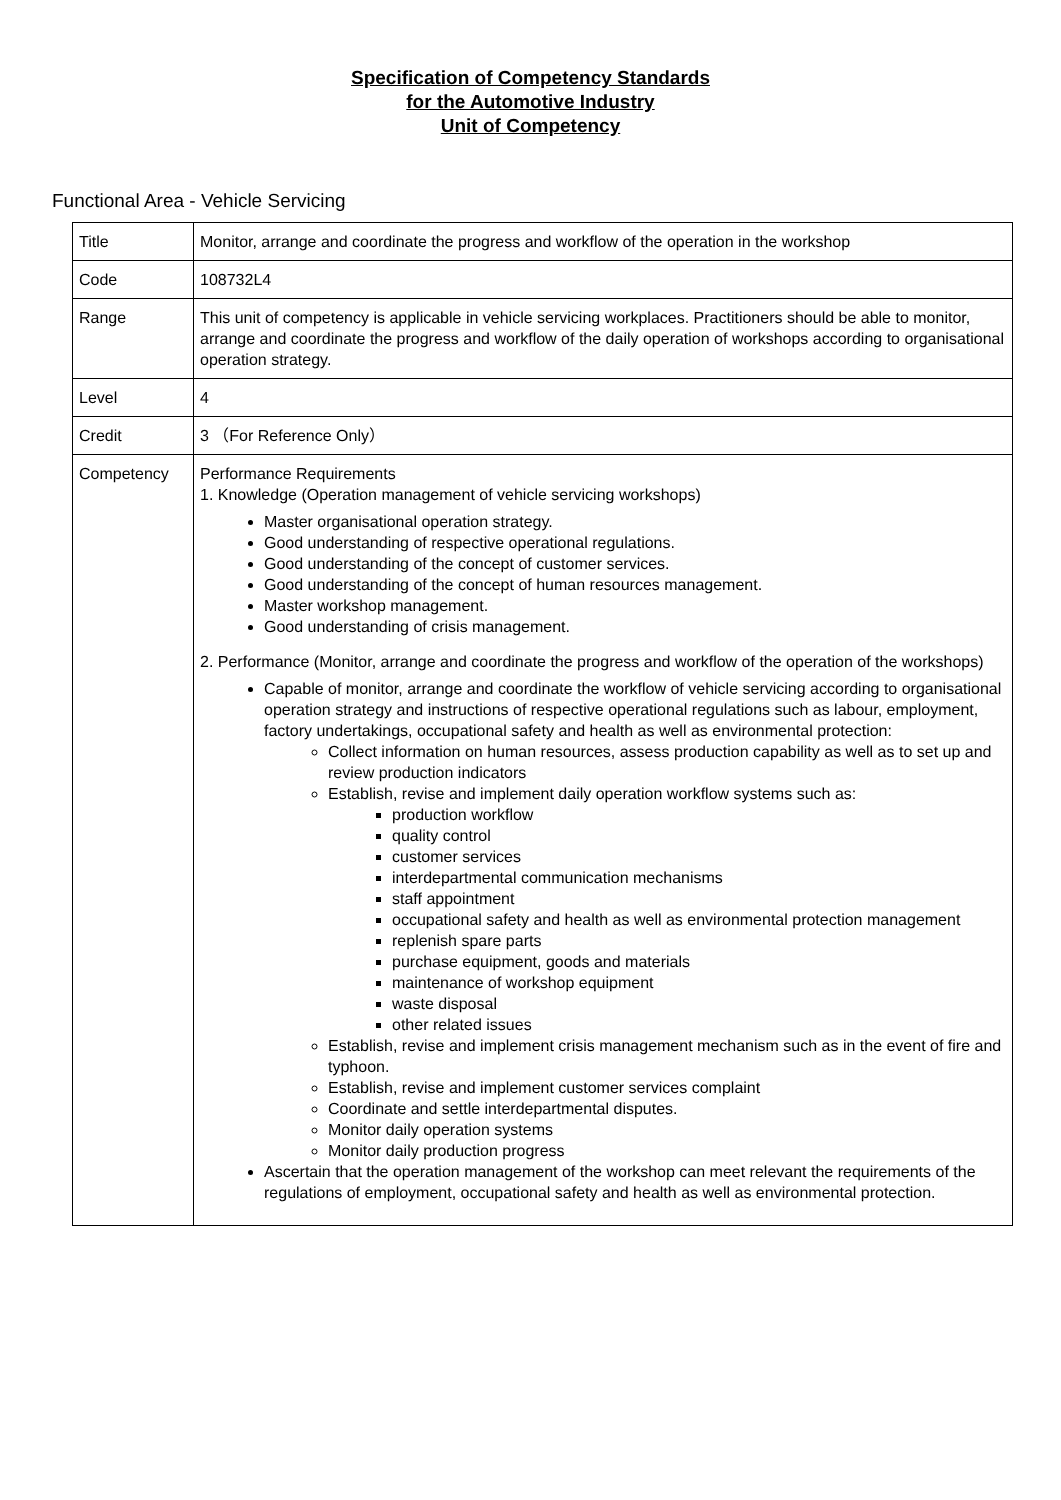Specification of Competency Standards
for the Automotive Industry
Unit of Competency
Functional Area - Vehicle Servicing
| Title | Monitor, arrange and coordinate the progress and workflow of the operation in the workshop |
| Code | 108732L4 |
| Range | This unit of competency is applicable in vehicle servicing workplaces. Practitioners should be able to monitor, arrange and coordinate the progress and workflow of the daily operation of workshops according to organisational operation strategy. |
| Level | 4 |
| Credit | 3 （For Reference Only） |
| Competency | Performance Requirements 1. Knowledge (Operation management of vehicle servicing workshops) Master organisational operation strategy. Good understanding of respective operational regulations. Good understanding of the concept of customer services. Good understanding of the concept of human resources management. Master workshop management. Good understanding of crisis management. 2. Performance (Monitor, arrange and coordinate the progress and workflow of the operation of the workshops) Capable of monitor, arrange and coordinate the workflow of vehicle servicing according to organisational operation strategy and instructions of respective operational regulations such as labour, employment, factory undertakings, occupational safety and health as well as environmental protection: Collect information on human resources, assess production capability as well as to set up and review production indicators Establish, revise and implement daily operation workflow systems such as: production workflow quality control customer services interdepartmental communication mechanisms staff appointment occupational safety and health as well as environmental protection management replenish spare parts purchase equipment, goods and materials maintenance of workshop equipment waste disposal other related issues Establish, revise and implement crisis management mechanism such as in the event of fire and typhoon. Establish, revise and implement customer services complaint Coordinate and settle interdepartmental disputes. Monitor daily operation systems Monitor daily production progress Ascertain that the operation management of the workshop can meet relevant the requirements of the regulations of employment, occupational safety and health as well as environmental protection. |